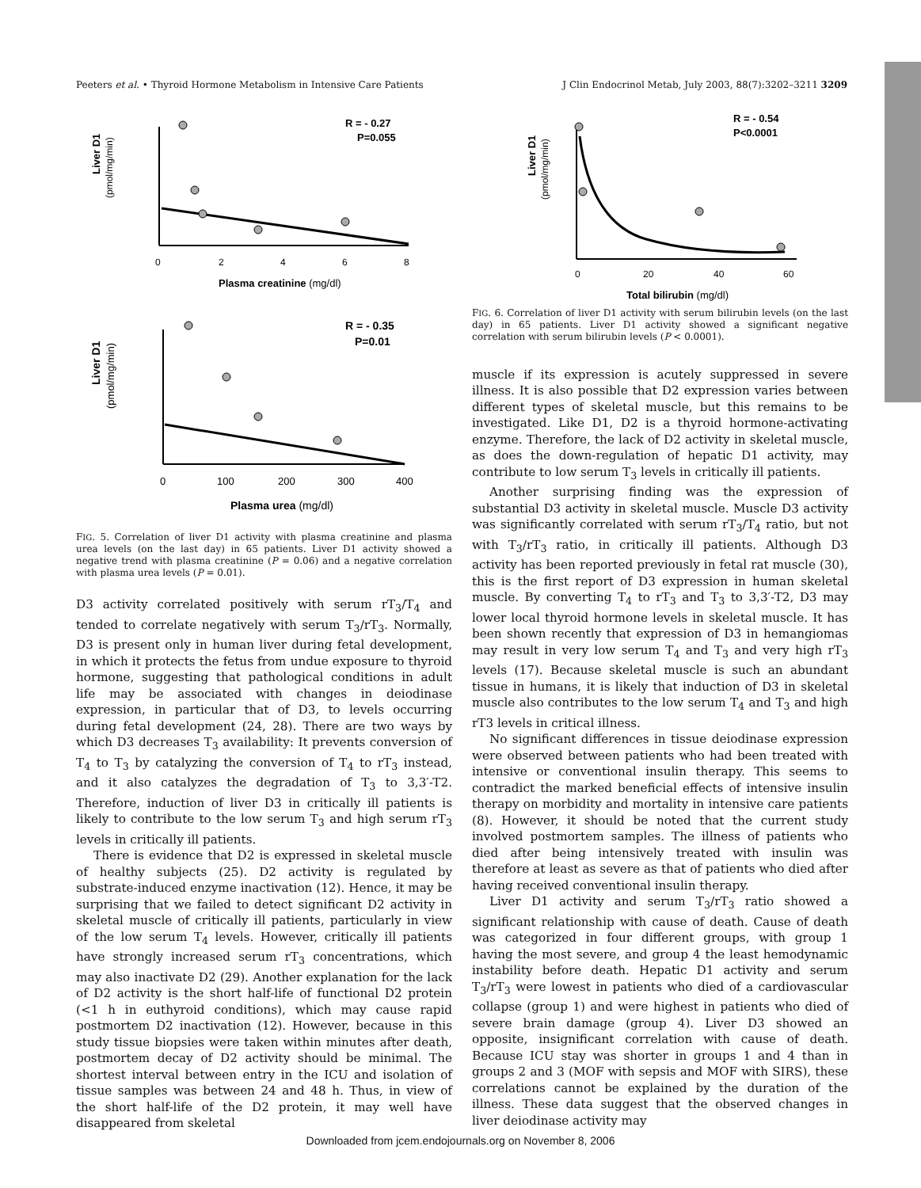Peeters et al. • Thyroid Hormone Metabolism in Intensive Care Patients J Clin Endocrinol Metab, July 2003, 88(7):3202–3211 3209
Liver D1
(pmol/mg/min)
R = - 0.27
P=0.055
0
2
4
6
8
Plasma creatinine (mg/dl)
Liver D1
(pmol/mg/min)
R = - 0.35
P=0.01
0
100
200
300
400
Plasma urea (mg/dl)
FIG. 5. Correlation of liver D1 activity with plasma creatinine and plasma urea levels (on the last day) in 65 patients. Liver D1 activity showed a negative trend with plasma creatinine (P = 0.06) and a negative correlation with plasma urea levels (P = 0.01).
D3 activity correlated positively with serum rT<sub>3</sub>/T<sub>4</sub> and tended to correlate negatively with serum T<sub>3</sub>/rT<sub>3</sub>. Normally, D3 is present only in human liver during fetal development, in which it protects the fetus from undue exposure to thyroid hormone, suggesting that pathological conditions in adult life may be associated with changes in deiodinase expression, in particular that of D3, to levels occurring during fetal development (24, 28). There are two ways by which D3 decreases T<sub>3</sub> availability: It prevents conversion of T<sub>4</sub> to T<sub>3</sub> by catalyzing the conversion of T<sub>4</sub> to rT<sub>3</sub> instead, and it also catalyzes the degradation of T<sub>3</sub> to 3,3′-T2. Therefore, induction of liver D3 in critically ill patients is likely to contribute to the low serum T<sub>3</sub> and high serum rT<sub>3</sub> levels in critically ill patients.
There is evidence that D2 is expressed in skeletal muscle of healthy subjects (25). D2 activity is regulated by substrate-induced enzyme inactivation (12). Hence, it may be surprising that we failed to detect significant D2 activity in skeletal muscle of critically ill patients, particularly in view of the low serum T<sub>4</sub> levels. However, critically ill patients have strongly increased serum rT<sub>3</sub> concentrations, which may also inactivate D2 (29). Another explanation for the lack of D2 activity is the short half-life of functional D2 protein (<1 h in euthyroid conditions), which may cause rapid postmortem D2 inactivation (12). However, because in this study tissue biopsies were taken within minutes after death, postmortem decay of D2 activity should be minimal. The shortest interval between entry in the ICU and isolation of tissue samples was between 24 and 48 h. Thus, in view of the short half-life of the D2 protein, it may well have disappeared from skeletal
Liver D1
(pmol/mg/min)
R = - 0.54
P<0.0001
0
20
40
60
Total bilirubin (mg/dl)
FIG. 6. Correlation of liver D1 activity with serum bilirubin levels (on the last day) in 65 patients. Liver D1 activity showed a significant negative correlation with serum bilirubin levels (P < 0.0001).
muscle if its expression is acutely suppressed in severe illness. It is also possible that D2 expression varies between different types of skeletal muscle, but this remains to be investigated. Like D1, D2 is a thyroid hormone-activating enzyme. Therefore, the lack of D2 activity in skeletal muscle, as does the down-regulation of hepatic D1 activity, may contribute to low serum T<sub>3</sub> levels in critically ill patients.
Another surprising finding was the expression of substantial D3 activity in skeletal muscle. Muscle D3 activity was significantly correlated with serum rT<sub>3</sub>/T<sub>4</sub> ratio, but not with T<sub>3</sub>/rT<sub>3</sub> ratio, in critically ill patients. Although D3 activity has been reported previously in fetal rat muscle (30), this is the first report of D3 expression in human skeletal muscle. By converting T<sub>4</sub> to rT<sub>3</sub> and T<sub>3</sub> to 3,3′-T2, D3 may lower local thyroid hormone levels in skeletal muscle. It has been shown recently that expression of D3 in hemangiomas may result in very low serum T<sub>4</sub> and T<sub>3</sub> and very high rT<sub>3</sub> levels (17). Because skeletal muscle is such an abundant tissue in humans, it is likely that induction of D3 in skeletal muscle also contributes to the low serum T<sub>4</sub> and T<sub>3</sub> and high rT3 levels in critical illness.
No significant differences in tissue deiodinase expression were observed between patients who had been treated with intensive or conventional insulin therapy. This seems to contradict the marked beneficial effects of intensive insulin therapy on morbidity and mortality in intensive care patients (8). However, it should be noted that the current study involved postmortem samples. The illness of patients who died after being intensively treated with insulin was therefore at least as severe as that of patients who died after having received conventional insulin therapy.
Liver D1 activity and serum T<sub>3</sub>/rT<sub>3</sub> ratio showed a significant relationship with cause of death. Cause of death was categorized in four different groups, with group 1 having the most severe, and group 4 the least hemodynamic instability before death. Hepatic D1 activity and serum T<sub>3</sub>/rT<sub>3</sub> were lowest in patients who died of a cardiovascular collapse (group 1) and were highest in patients who died of severe brain damage (group 4). Liver D3 showed an opposite, insignificant correlation with cause of death. Because ICU stay was shorter in groups 1 and 4 than in groups 2 and 3 (MOF with sepsis and MOF with SIRS), these correlations cannot be explained by the duration of the illness. These data suggest that the observed changes in liver deiodinase activity may
Downloaded from jcem.endojournals.org on November 8, 2006